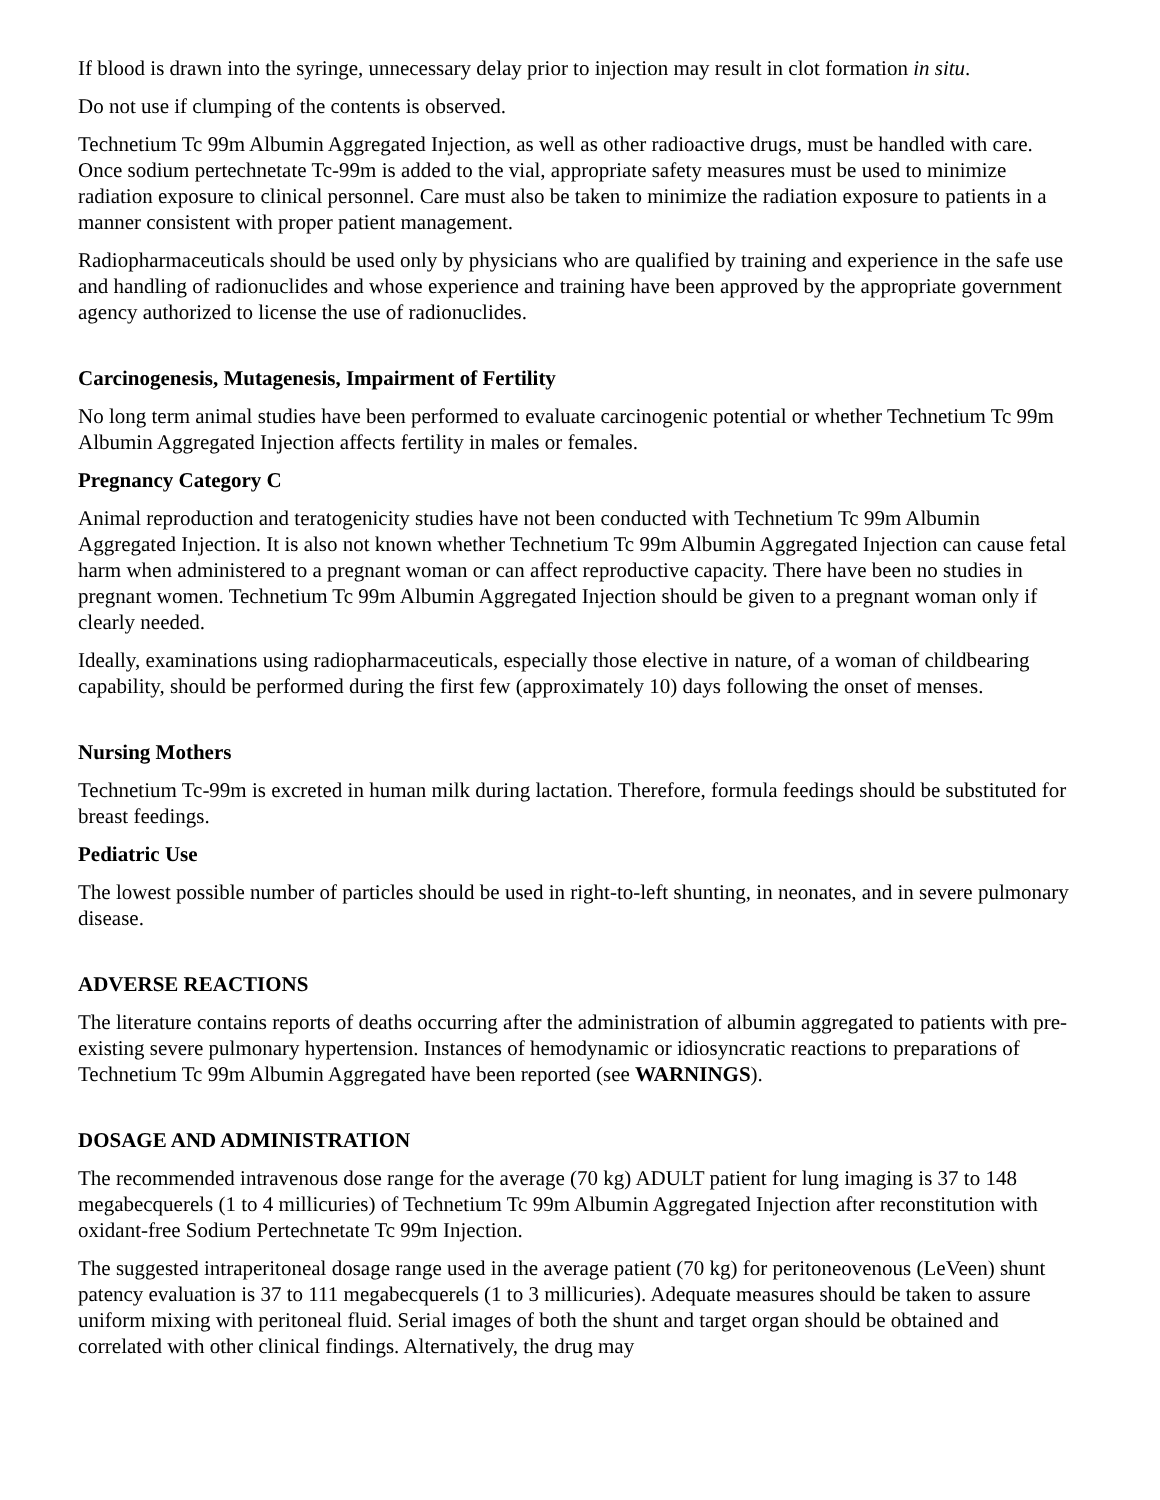If blood is drawn into the syringe, unnecessary delay prior to injection may result in clot formation in situ.
Do not use if clumping of the contents is observed.
Technetium Tc 99m Albumin Aggregated Injection, as well as other radioactive drugs, must be handled with care. Once sodium pertechnetate Tc-99m is added to the vial, appropriate safety measures must be used to minimize radiation exposure to clinical personnel. Care must also be taken to minimize the radiation exposure to patients in a manner consistent with proper patient management.
Radiopharmaceuticals should be used only by physicians who are qualified by training and experience in the safe use and handling of radionuclides and whose experience and training have been approved by the appropriate government agency authorized to license the use of radionuclides.
Carcinogenesis, Mutagenesis, Impairment of Fertility
No long term animal studies have been performed to evaluate carcinogenic potential or whether Technetium Tc 99m Albumin Aggregated Injection affects fertility in males or females.
Pregnancy Category C
Animal reproduction and teratogenicity studies have not been conducted with Technetium Tc 99m Albumin Aggregated Injection. It is also not known whether Technetium Tc 99m Albumin Aggregated Injection can cause fetal harm when administered to a pregnant woman or can affect reproductive capacity. There have been no studies in pregnant women. Technetium Tc 99m Albumin Aggregated Injection should be given to a pregnant woman only if clearly needed.
Ideally, examinations using radiopharmaceuticals, especially those elective in nature, of a woman of childbearing capability, should be performed during the first few (approximately 10) days following the onset of menses.
Nursing Mothers
Technetium Tc-99m is excreted in human milk during lactation. Therefore, formula feedings should be substituted for breast feedings.
Pediatric Use
The lowest possible number of particles should be used in right-to-left shunting, in neonates, and in severe pulmonary disease.
ADVERSE REACTIONS
The literature contains reports of deaths occurring after the administration of albumin aggregated to patients with pre-existing severe pulmonary hypertension. Instances of hemodynamic or idiosyncratic reactions to preparations of Technetium Tc 99m Albumin Aggregated have been reported (see WARNINGS).
DOSAGE AND ADMINISTRATION
The recommended intravenous dose range for the average (70 kg) ADULT patient for lung imaging is 37 to 148 megabecquerels (1 to 4 millicuries) of Technetium Tc 99m Albumin Aggregated Injection after reconstitution with oxidant-free Sodium Pertechnetate Tc 99m Injection.
The suggested intraperitoneal dosage range used in the average patient (70 kg) for peritoneovenous (LeVeen) shunt patency evaluation is 37 to 111 megabecquerels (1 to 3 millicuries). Adequate measures should be taken to assure uniform mixing with peritoneal fluid. Serial images of both the shunt and target organ should be obtained and correlated with other clinical findings. Alternatively, the drug may